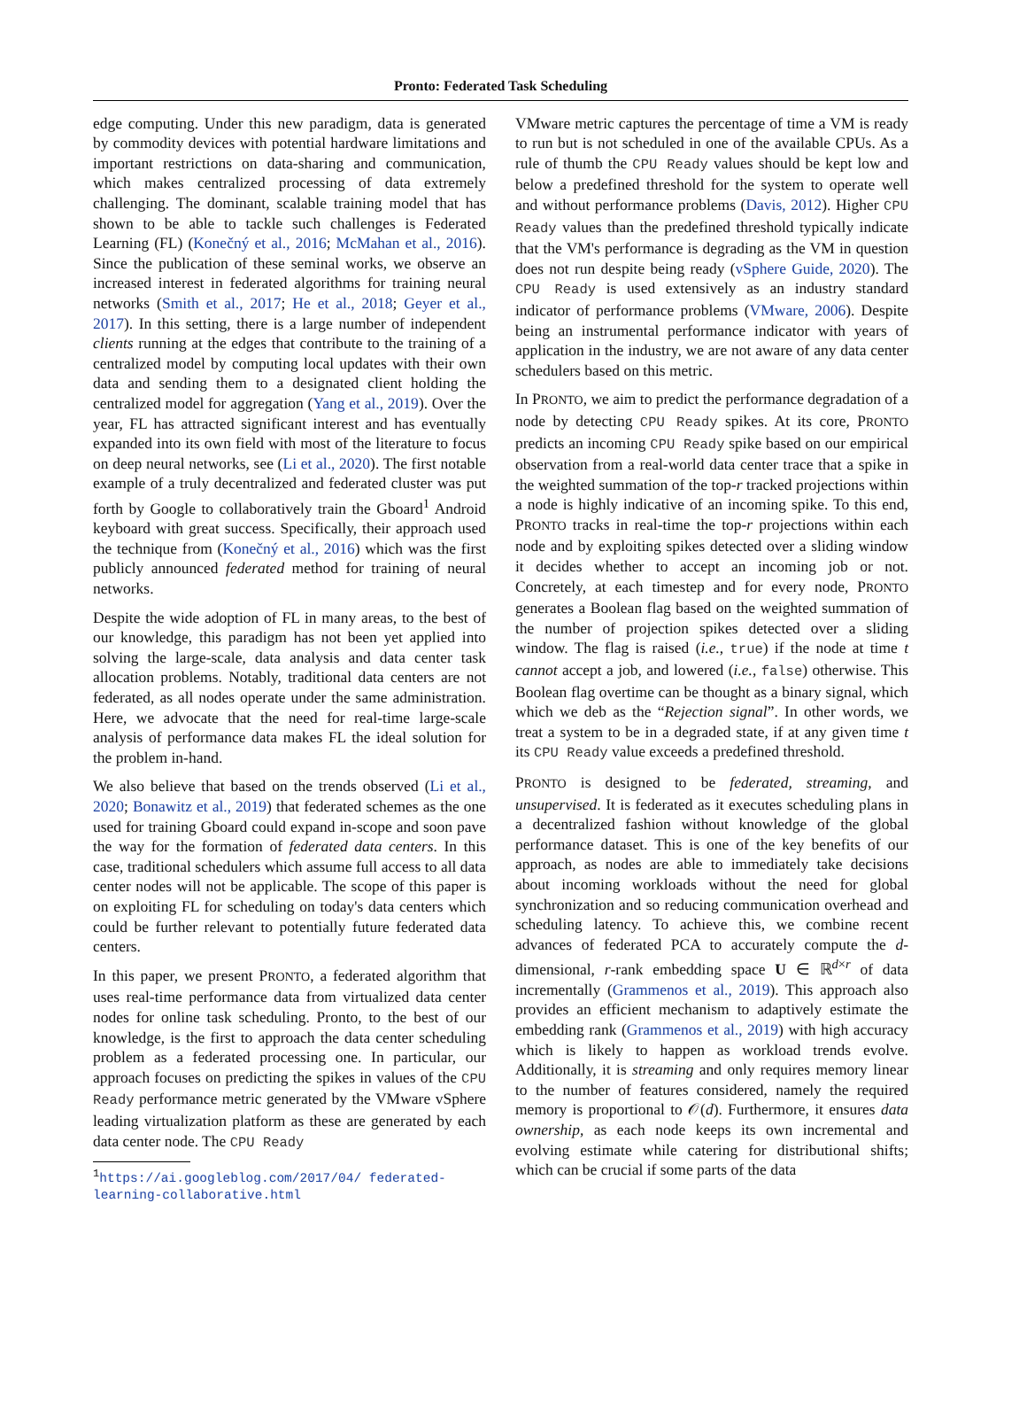Pronto: Federated Task Scheduling
edge computing. Under this new paradigm, data is generated by commodity devices with potential hardware limitations and important restrictions on data-sharing and communication, which makes centralized processing of data extremely challenging. The dominant, scalable training model that has shown to be able to tackle such challenges is Federated Learning (FL) (Konečný et al., 2016; McMahan et al., 2016). Since the publication of these seminal works, we observe an increased interest in federated algorithms for training neural networks (Smith et al., 2017; He et al., 2018; Geyer et al., 2017). In this setting, there is a large number of independent clients running at the edges that contribute to the training of a centralized model by computing local updates with their own data and sending them to a designated client holding the centralized model for aggregation (Yang et al., 2019). Over the year, FL has attracted significant interest and has eventually expanded into its own field with most of the literature to focus on deep neural networks, see (Li et al., 2020). The first notable example of a truly decentralized and federated cluster was put forth by Google to collaboratively train the Gboard<sup>1</sup> Android keyboard with great success. Specifically, their approach used the technique from (Konečný et al., 2016) which was the first publicly announced federated method for training of neural networks.
Despite the wide adoption of FL in many areas, to the best of our knowledge, this paradigm has not been yet applied into solving the large-scale, data analysis and data center task allocation problems. Notably, traditional data centers are not federated, as all nodes operate under the same administration. Here, we advocate that the need for real-time large-scale analysis of performance data makes FL the ideal solution for the problem in-hand.
We also believe that based on the trends observed (Li et al., 2020; Bonawitz et al., 2019) that federated schemes as the one used for training Gboard could expand in-scope and soon pave the way for the formation of federated data centers. In this case, traditional schedulers which assume full access to all data center nodes will not be applicable. The scope of this paper is on exploiting FL for scheduling on today's data centers which could be further relevant to potentially future federated data centers.
In this paper, we present PRONTO, a federated algorithm that uses real-time performance data from virtualized data center nodes for online task scheduling. Pronto, to the best of our knowledge, is the first to approach the data center scheduling problem as a federated processing one. In particular, our approach focuses on predicting the spikes in values of the CPU Ready performance metric generated by the VMware vSphere leading virtualization platform as these are generated by each data center node. The CPU Ready
<sup>1</sup> https://ai.googleblog.com/2017/04/ federated-learning-collaborative.html
VMware metric captures the percentage of time a VM is ready to run but is not scheduled in one of the available CPUs. As a rule of thumb the CPU Ready values should be kept low and below a predefined threshold for the system to operate well and without performance problems (Davis, 2012). Higher CPU Ready values than the predefined threshold typically indicate that the VM's performance is degrading as the VM in question does not run despite being ready (vSphere Guide, 2020). The CPU Ready is used extensively as an industry standard indicator of performance problems (VMware, 2006). Despite being an instrumental performance indicator with years of application in the industry, we are not aware of any data center schedulers based on this metric.
In PRONTO, we aim to predict the performance degradation of a node by detecting CPU Ready spikes. At its core, PRONTO predicts an incoming CPU Ready spike based on our empirical observation from a real-world data center trace that a spike in the weighted summation of the top-r tracked projections within a node is highly indicative of an incoming spike. To this end, PRONTO tracks in real-time the top-r projections within each node and by exploiting spikes detected over a sliding window it decides whether to accept an incoming job or not. Concretely, at each timestep and for every node, PRONTO generates a Boolean flag based on the weighted summation of the number of projection spikes detected over a sliding window. The flag is raised (i.e., true) if the node at time t cannot accept a job, and lowered (i.e., false) otherwise. This Boolean flag overtime can be thought as a binary signal, which which we deb as the “Rejection signal”. In other words, we treat a system to be in a degraded state, if at any given time t its CPU Ready value exceeds a predefined threshold.
PRONTO is designed to be federated, streaming, and unsupervised. It is federated as it executes scheduling plans in a decentralized fashion without knowledge of the global performance dataset. This is one of the key benefits of our approach, as nodes are able to immediately take decisions about incoming workloads without the need for global synchronization and so reducing communication overhead and scheduling latency. To achieve this, we combine recent advances of federated PCA to accurately compute the d-dimensional, r-rank embedding space U ∈ ℝ<sup>d×r</sup> of data incrementally (Grammenos et al., 2019). This approach also provides an efficient mechanism to adaptively estimate the embedding rank (Grammenos et al., 2019) with high accuracy which is likely to happen as workload trends evolve. Additionally, it is streaming and only requires memory linear to the number of features considered, namely the required memory is proportional to 𝒪(d). Furthermore, it ensures data ownership, as each node keeps its own incremental and evolving estimate while catering for distributional shifts; which can be crucial if some parts of the data